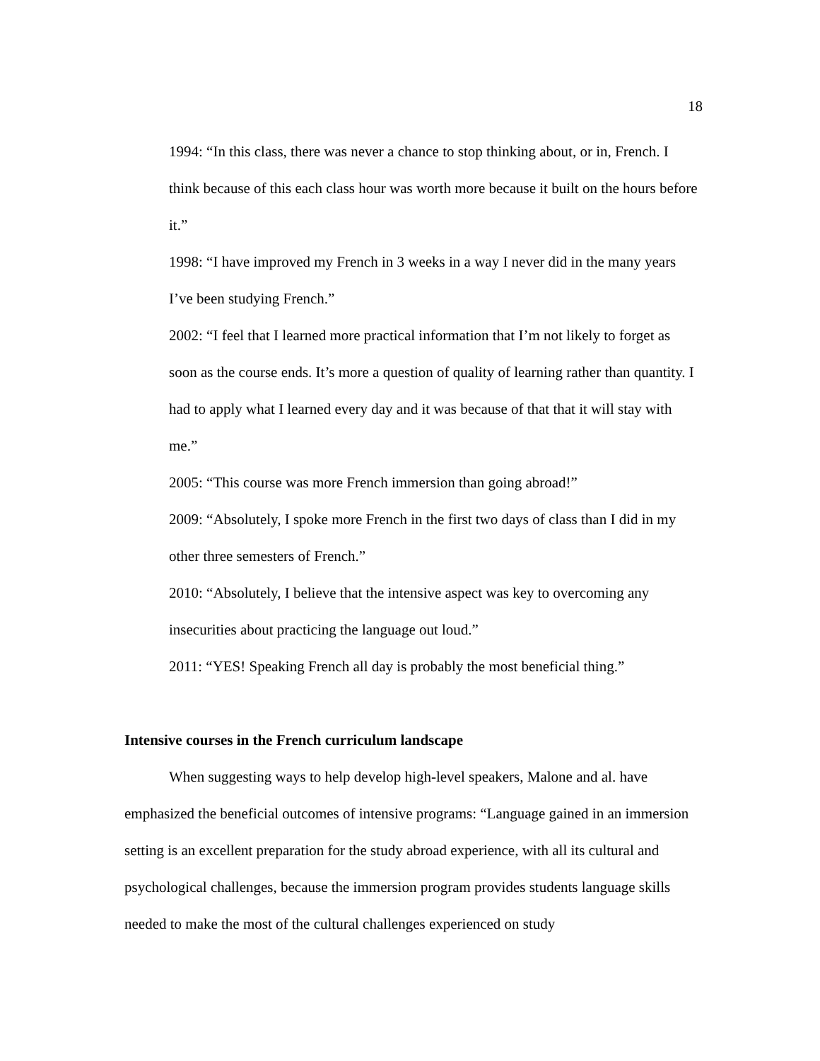18
1994: “In this class, there was never a chance to stop thinking about, or in, French. I think because of this each class hour was worth more because it built on the hours before it.”
1998: “I have improved my French in 3 weeks in a way I never did in the many years I’ve been studying French.”
2002: “I feel that I learned more practical information that I’m not likely to forget as soon as the course ends. It’s more a question of quality of learning rather than quantity. I had to apply what I learned every day and it was because of that that it will stay with me.”
2005: “This course was more French immersion than going abroad!”
2009: “Absolutely, I spoke more French in the first two days of class than I did in my other three semesters of French.”
2010: “Absolutely, I believe that the intensive aspect was key to overcoming any insecurities about practicing the language out loud.”
2011: “YES! Speaking French all day is probably the most beneficial thing.”
Intensive courses in the French curriculum landscape
When suggesting ways to help develop high-level speakers, Malone and al. have emphasized the beneficial outcomes of intensive programs: “Language gained in an immersion setting is an excellent preparation for the study abroad experience, with all its cultural and psychological challenges, because the immersion program provides students language skills needed to make the most of the cultural challenges experienced on study